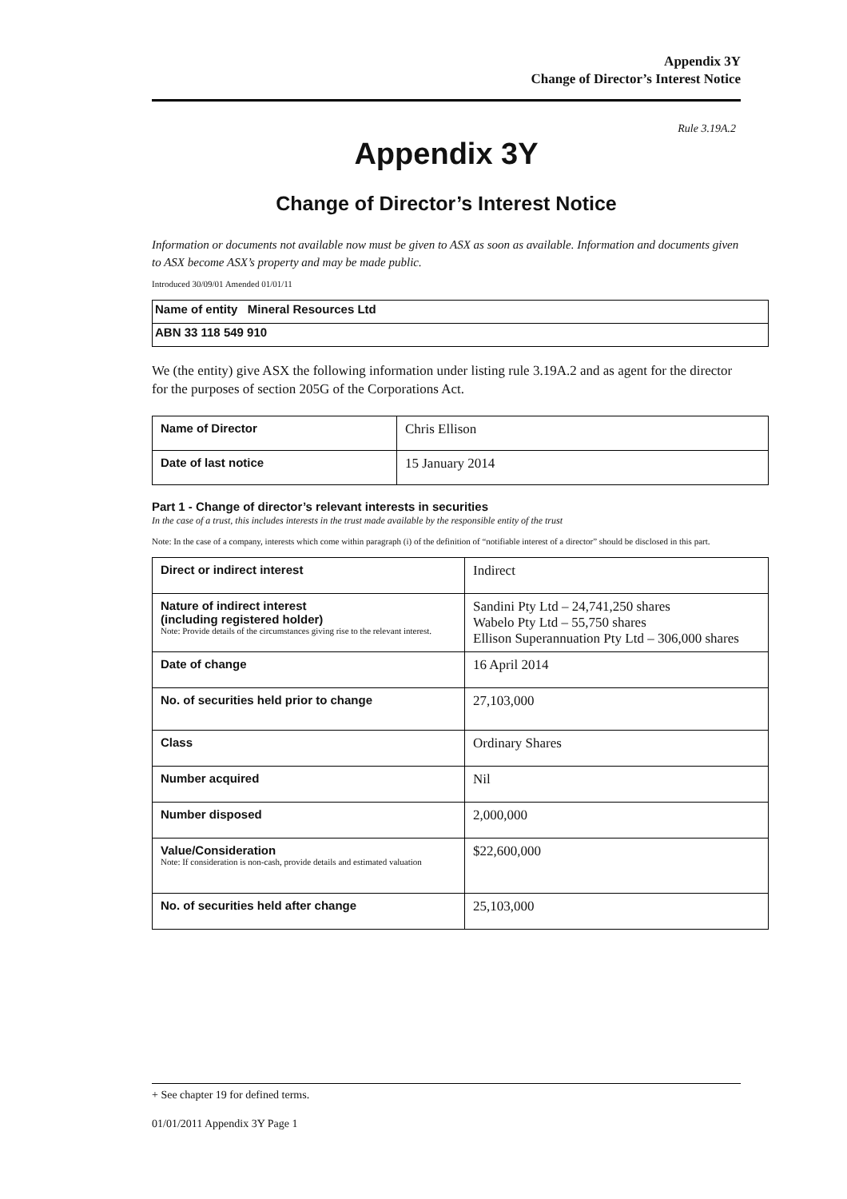Appendix 3Y
Change of Director’s Interest Notice
Rule 3.19A.2
Appendix 3Y
Change of Director’s Interest Notice
Information or documents not available now must be given to ASX as soon as available. Information and documents given to ASX become ASX’s property and may be made public.
Introduced 30/09/01 Amended 01/01/11
| Name of entity Mineral Resources Ltd |
| ABN 33 118 549 910 |
We (the entity) give ASX the following information under listing rule 3.19A.2 and as agent for the director for the purposes of section 205G of the Corporations Act.
| Name of Director | Chris Ellison |
| Date of last notice | 15 January 2014 |
Part 1 - Change of director’s relevant interests in securities
In the case of a trust, this includes interests in the trust made available by the responsible entity of the trust
Note: In the case of a company, interests which come within paragraph (i) of the definition of “notifiable interest of a director” should be disclosed in this part.
| Direct or indirect interest | Indirect |
| Nature of indirect interest (including registered holder) Note: Provide details of the circumstances giving rise to the relevant interest. | Sandini Pty Ltd – 24,741,250 shares Wabelo Pty Ltd – 55,750 shares Ellison Superannuation Pty Ltd – 306,000 shares |
| Date of change | 16 April 2014 |
| No. of securities held prior to change | 27,103,000 |
| Class | Ordinary Shares |
| Number acquired | Nil |
| Number disposed | 2,000,000 |
| Value/Consideration Note: If consideration is non-cash, provide details and estimated valuation | $22,600,000 |
| No. of securities held after change | 25,103,000 |
+ See chapter 19 for defined terms.
01/01/2011 Appendix 3Y Page 1